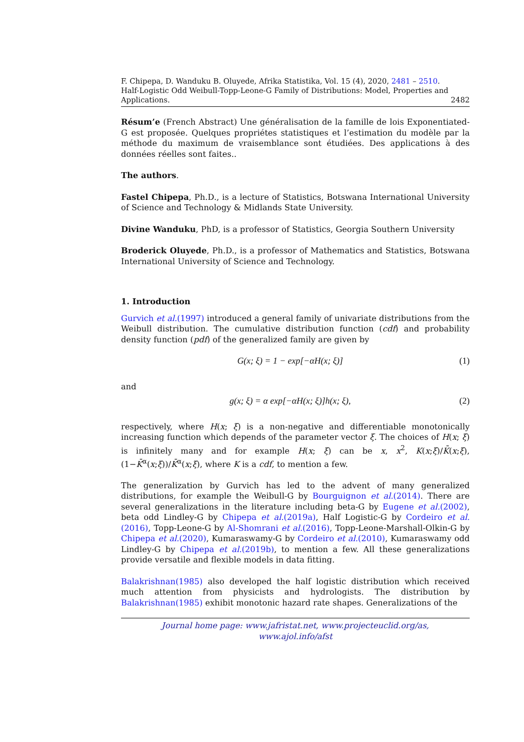F. Chipepa, D. Wanduku B. Oluyede, Afrika Statistika, Vol. 15 (4), 2020, 2481 – 2510.
Half-Logistic Odd Weibull-Topp-Leone-G Family of Distributions: Model, Properties and
Applications. 2482
Résum’e (French Abstract) Une généralisation de la famille de lois Exponentiated-G est proposée. Quelques propriétes statistiques et l’estimation du modèle par la méthode du maximum de vraisemblance sont étudiées. Des applications à des données réelles sont faites..
The authors.
Fastel Chipepa, Ph.D., is a lecture of Statistics, Botswana International University of Science and Technology & Midlands State University.
Divine Wanduku, PhD, is a professor of Statistics, Georgia Southern University
Broderick Oluyede, Ph.D., is a professor of Mathematics and Statistics, Botswana International University of Science and Technology.
1. Introduction
Gurvich et al.(1997) introduced a general family of univariate distributions from the Weibull distribution. The cumulative distribution function (cdf) and probability density function (pdf) of the generalized family are given by
G(x; ξ) = 1 − exp[−αH(x; ξ)] (1)
and
g(x; ξ) = α exp[−αH(x; ξ)]h(x; ξ), (2)
respectively, where H(x; ξ) is a non-negative and differentiable monotonically increasing function which depends of the parameter vector ξ. The choices of H(x; ξ) is infinitely many and for example H(x; ξ) can be x, x<sup>2</sup>, K(x;ξ)/K̄(x;ξ), (1−K̄<sup>α</sup>(x;ξ))/K̄<sup>α</sup>(x;ξ), where K is a cdf, to mention a few.
The generalization by Gurvich has led to the advent of many generalized distributions, for example the Weibull-G by Bourguignon et al.(2014). There are several generalizations in the literature including beta-G by Eugene et al.(2002), beta odd Lindley-G by Chipepa et al.(2019a), Half Logistic-G by Cordeiro et al.(2016), Topp-Leone-G by Al-Shomrani et al.(2016), Topp-Leone-Marshall-Olkin-G by Chipepa et al.(2020), Kumaraswamy-G by Cordeiro et al.(2010), Kumaraswamy odd Lindley-G by Chipepa et al.(2019b), to mention a few. All these generalizations provide versatile and flexible models in data fitting.
Balakrishnan(1985) also developed the half logistic distribution which received much attention from physicists and hydrologists. The distribution by Balakrishnan(1985) exhibit monotonic hazard rate shapes. Generalizations of the
Journal home page: www.jafristat.net, www.projecteuclid.org/as,
www.ajol.info/afst